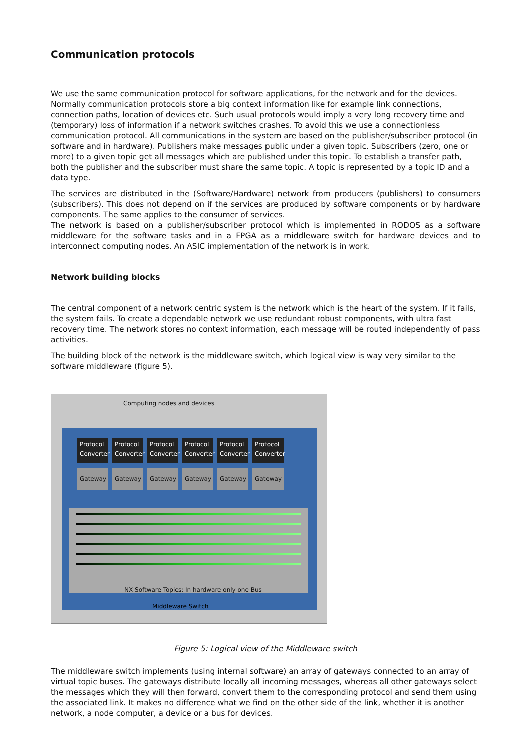Communication protocols
We use the same communication protocol for software applications, for the network and for the devices. Normally communication protocols store a big context information like for example link connections, connection paths, location of devices etc. Such usual protocols would imply a very long recovery time and (temporary) loss of information if a network switches crashes. To avoid this we use a connectionless communication protocol. All communications in the system are based on the publisher/subscriber protocol (in software and in hardware). Publishers make messages public under a given topic. Subscribers (zero, one or more) to a given topic get all messages which are published under this topic. To establish a transfer path, both the publisher and the subscriber must share the same topic. A topic is represented by a topic ID and a data type.
The services are distributed in the (Software/Hardware) network from producers (publishers) to consumers (subscribers). This does not depend on if the services are produced by software components or by hardware components. The same applies to the consumer of services.
The network is based on a publisher/subscriber protocol which is implemented in RODOS as a software middleware for the software tasks and in a FPGA as a middleware switch for hardware devices and to interconnect computing nodes. An ASIC implementation of the network is in work.
Network building blocks
The central component of a network centric system is the network which is the heart of the system. If it fails, the system fails. To create a dependable network we use redundant robust components, with ultra fast recovery time. The network stores no context information, each message will be routed independently of pass activities.
The building block of the network is the middleware switch, which logical view is way very similar to the software middleware (figure 5).
Computing nodes and devices
Protocol Converter
Protocol Converter
Protocol Converter
Protocol Converter
Protocol Converter
Protocol Converter
Gateway Gateway Gateway Gateway Gateway Gateway
NX Software Topics: In hardware only one Bus
Middleware Switch
Figure 5: Logical view of the Middleware switch
The middleware switch implements (using internal software) an array of gateways connected to an array of virtual topic buses. The gateways distribute locally all incoming messages, whereas all other gateways select the messages which they will then forward, convert them to the corresponding protocol and send them using the associated link. It makes no difference what we find on the other side of the link, whether it is another network, a node computer, a device or a bus for devices.